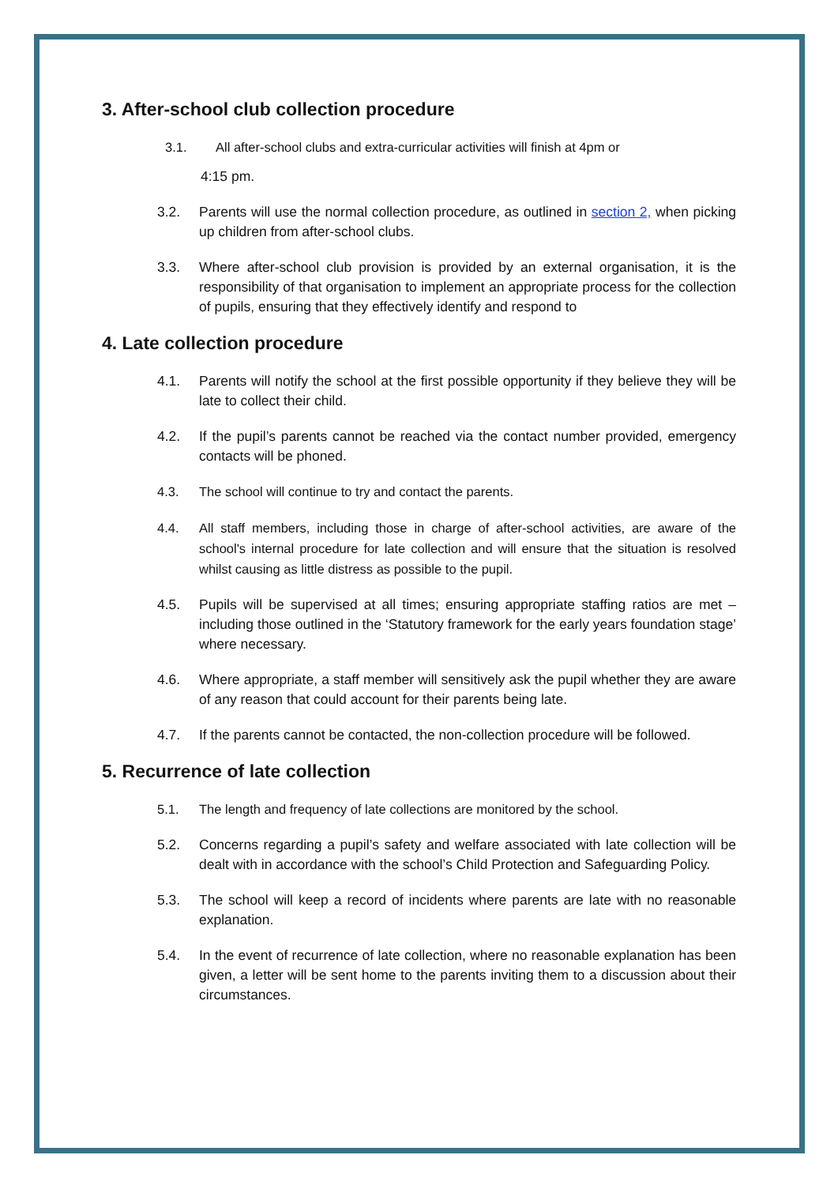3. After-school club collection procedure
3.1. All after-school clubs and extra-curricular activities will finish at 4pm or
4:15 pm.
3.2. Parents will use the normal collection procedure, as outlined in section 2, when picking up children from after-school clubs.
3.3. Where after-school club provision is provided by an external organisation, it is the responsibility of that organisation to implement an appropriate process for the collection of pupils, ensuring that they effectively identify and respond to
4. Late collection procedure
4.1. Parents will notify the school at the first possible opportunity if they believe they will be late to collect their child.
4.2. If the pupil’s parents cannot be reached via the contact number provided, emergency contacts will be phoned.
4.3. The school will continue to try and contact the parents.
4.4. All staff members, including those in charge of after-school activities, are aware of the school's internal procedure for late collection and will ensure that the situation is resolved whilst causing as little distress as possible to the pupil.
4.5. Pupils will be supervised at all times; ensuring appropriate staffing ratios are met – including those outlined in the ‘Statutory framework for the early years foundation stage’ where necessary.
4.6. Where appropriate, a staff member will sensitively ask the pupil whether they are aware of any reason that could account for their parents being late.
4.7. If the parents cannot be contacted, the non-collection procedure will be followed.
5. Recurrence of late collection
5.1. The length and frequency of late collections are monitored by the school.
5.2. Concerns regarding a pupil’s safety and welfare associated with late collection will be dealt with in accordance with the school’s Child Protection and Safeguarding Policy.
5.3. The school will keep a record of incidents where parents are late with no reasonable explanation.
5.4. In the event of recurrence of late collection, where no reasonable explanation has been given, a letter will be sent home to the parents inviting them to a discussion about their circumstances.